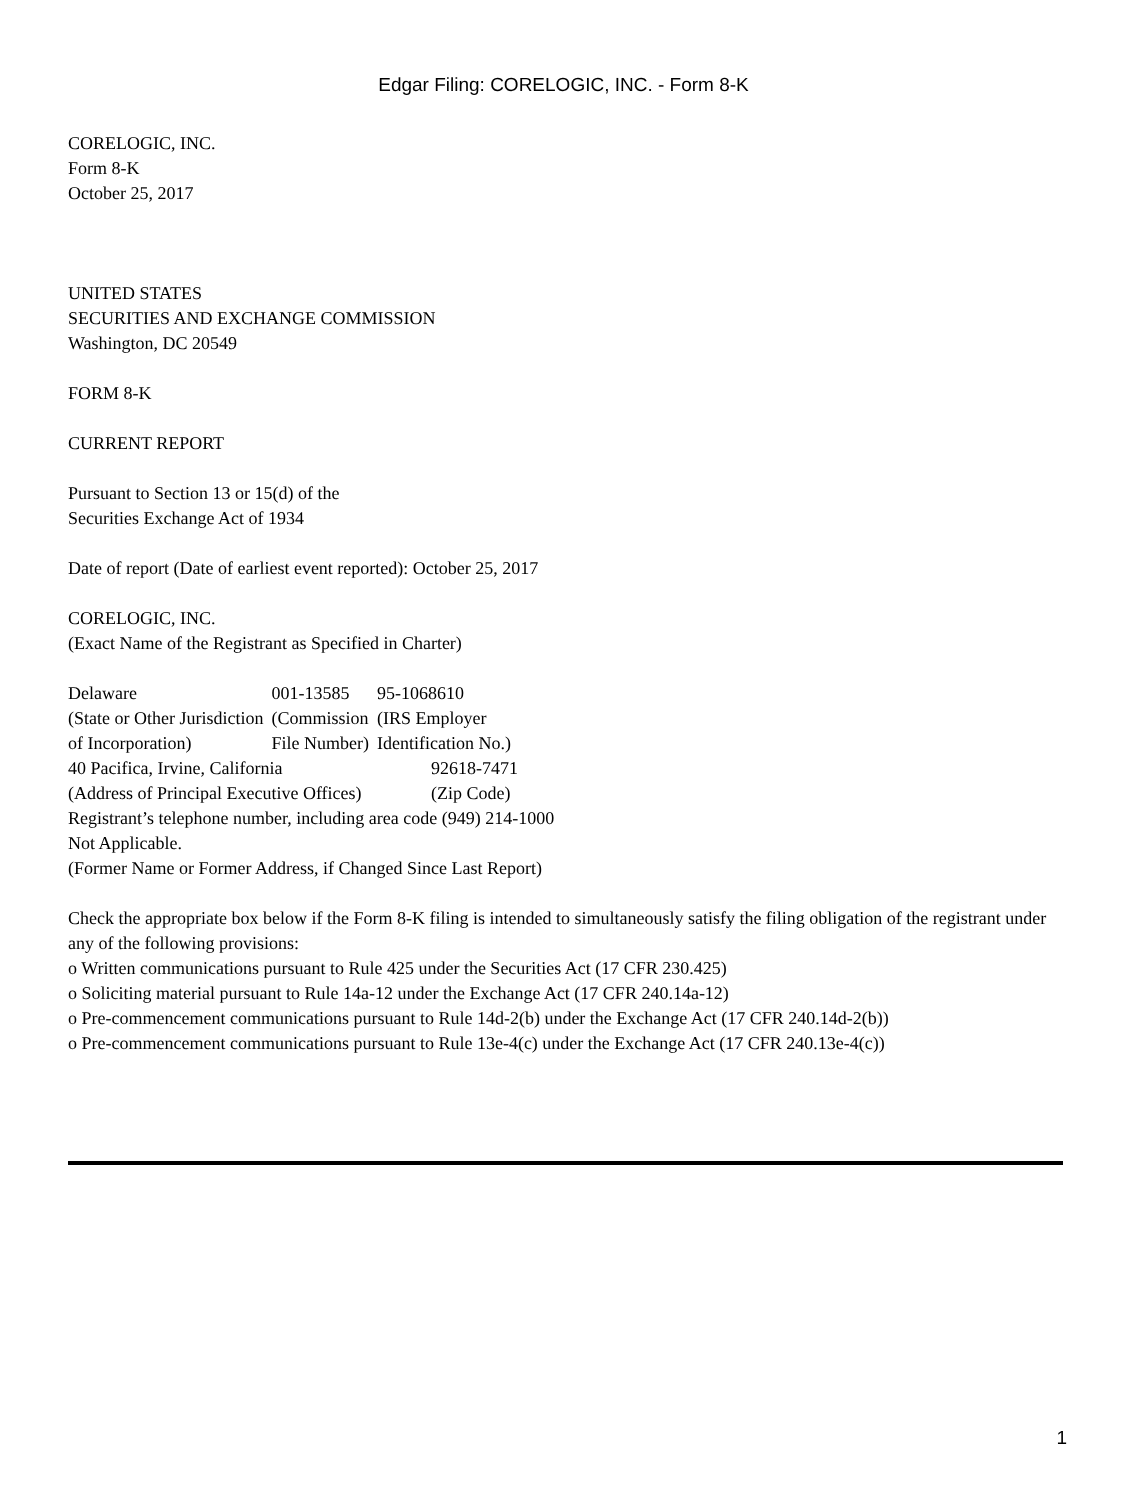Edgar Filing: CORELOGIC, INC. - Form 8-K
CORELOGIC, INC.
Form 8-K
October 25, 2017
UNITED STATES
SECURITIES AND EXCHANGE COMMISSION
Washington, DC 20549
FORM 8-K
CURRENT REPORT
Pursuant to Section 13 or 15(d) of the
Securities Exchange Act of 1934
Date of report (Date of earliest event reported): October 25, 2017
CORELOGIC, INC.
(Exact Name of the Registrant as Specified in Charter)
| Delaware | 001-13585 | 95-1068610 |
| (State or Other Jurisdiction of Incorporation) | (Commission File Number) | (IRS Employer Identification No.) |
| 40 Pacifica, Irvine, California | 92618-7471 |
| (Address of Principal Executive Offices) | (Zip Code) |
Registrant’s telephone number, including area code (949) 214-1000
Not Applicable.
(Former Name or Former Address, if Changed Since Last Report)
Check the appropriate box below if the Form 8-K filing is intended to simultaneously satisfy the filing obligation of the registrant under any of the following provisions:
o Written communications pursuant to Rule 425 under the Securities Act (17 CFR 230.425)
o Soliciting material pursuant to Rule 14a-12 under the Exchange Act (17 CFR 240.14a-12)
o Pre-commencement communications pursuant to Rule 14d-2(b) under the Exchange Act (17 CFR 240.14d-2(b))
o Pre-commencement communications pursuant to Rule 13e-4(c) under the Exchange Act (17 CFR 240.13e-4(c))
1